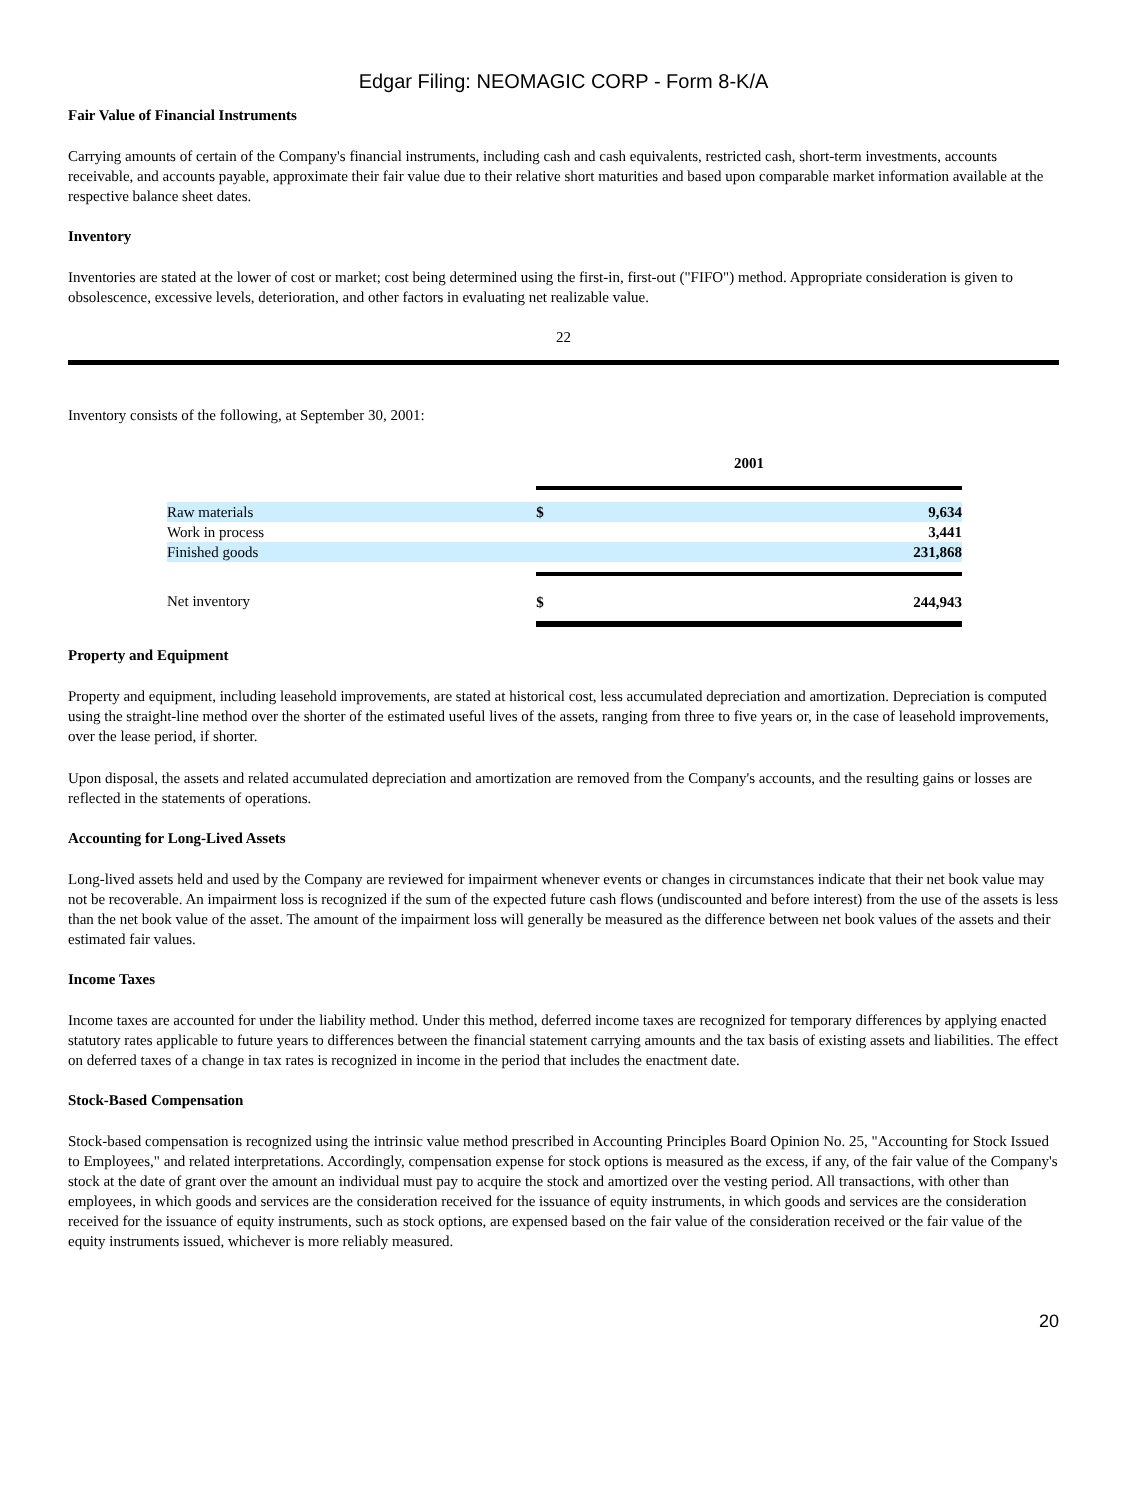Edgar Filing: NEOMAGIC CORP - Form 8-K/A
Fair Value of Financial Instruments
Carrying amounts of certain of the Company's financial instruments, including cash and cash equivalents, restricted cash, short-term investments, accounts receivable, and accounts payable, approximate their fair value due to their relative short maturities and based upon comparable market information available at the respective balance sheet dates.
Inventory
Inventories are stated at the lower of cost or market; cost being determined using the first-in, first-out ("FIFO") method. Appropriate consideration is given to obsolescence, excessive levels, deterioration, and other factors in evaluating net realizable value.
22
Inventory consists of the following, at September 30, 2001:
| | 2001 | |
| Raw materials | $ | 9,634 |
| Work in process | | 3,441 |
| Finished goods | | 231,868 |
| Net inventory | $ | 244,943 |
Property and Equipment
Property and equipment, including leasehold improvements, are stated at historical cost, less accumulated depreciation and amortization. Depreciation is computed using the straight-line method over the shorter of the estimated useful lives of the assets, ranging from three to five years or, in the case of leasehold improvements, over the lease period, if shorter.
Upon disposal, the assets and related accumulated depreciation and amortization are removed from the Company's accounts, and the resulting gains or losses are reflected in the statements of operations.
Accounting for Long-Lived Assets
Long-lived assets held and used by the Company are reviewed for impairment whenever events or changes in circumstances indicate that their net book value may not be recoverable. An impairment loss is recognized if the sum of the expected future cash flows (undiscounted and before interest) from the use of the assets is less than the net book value of the asset. The amount of the impairment loss will generally be measured as the difference between net book values of the assets and their estimated fair values.
Income Taxes
Income taxes are accounted for under the liability method. Under this method, deferred income taxes are recognized for temporary differences by applying enacted statutory rates applicable to future years to differences between the financial statement carrying amounts and the tax basis of existing assets and liabilities. The effect on deferred taxes of a change in tax rates is recognized in income in the period that includes the enactment date.
Stock-Based Compensation
Stock-based compensation is recognized using the intrinsic value method prescribed in Accounting Principles Board Opinion No. 25, "Accounting for Stock Issued to Employees," and related interpretations. Accordingly, compensation expense for stock options is measured as the excess, if any, of the fair value of the Company's stock at the date of grant over the amount an individual must pay to acquire the stock and amortized over the vesting period. All transactions, with other than employees, in which goods and services are the consideration received for the issuance of equity instruments, in which goods and services are the consideration received for the issuance of equity instruments, such as stock options, are expensed based on the fair value of the consideration received or the fair value of the equity instruments issued, whichever is more reliably measured.
20